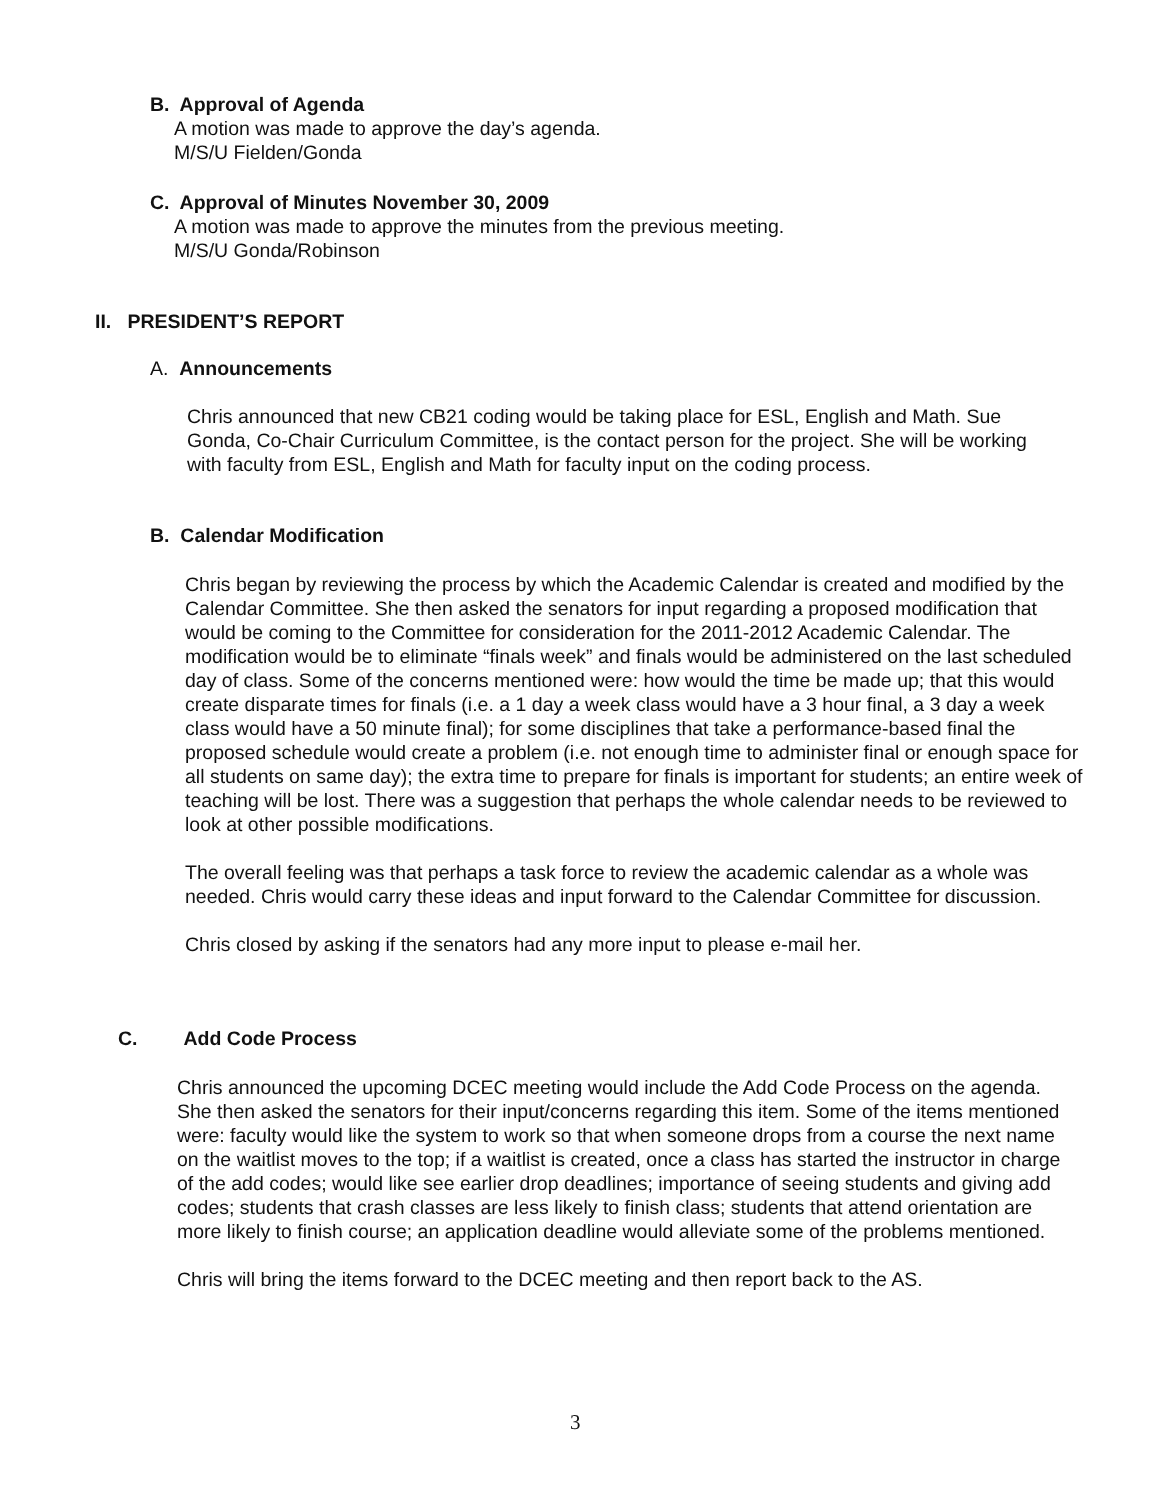B. Approval of Agenda
A motion was made to approve the day’s agenda.
M/S/U Fielden/Gonda
C. Approval of Minutes November 30, 2009
A motion was made to approve the minutes from the previous meeting.
M/S/U Gonda/Robinson
II. PRESIDENT’S REPORT
A. Announcements
Chris announced that new CB21 coding would be taking place for ESL, English and Math. Sue Gonda, Co-Chair Curriculum Committee, is the contact person for the project. She will be working with faculty from ESL, English and Math for faculty input on the coding process.
B. Calendar Modification
Chris began by reviewing the process by which the Academic Calendar is created and modified by the Calendar Committee. She then asked the senators for input regarding a proposed modification that would be coming to the Committee for consideration for the 2011-2012 Academic Calendar. The modification would be to eliminate “finals week” and finals would be administered on the last scheduled day of class. Some of the concerns mentioned were: how would the time be made up; that this would create disparate times for finals (i.e. a 1 day a week class would have a 3 hour final, a 3 day a week class would have a 50 minute final); for some disciplines that take a performance-based final the proposed schedule would create a problem (i.e. not enough time to administer final or enough space for all students on same day); the extra time to prepare for finals is important for students; an entire week of teaching will be lost. There was a suggestion that perhaps the whole calendar needs to be reviewed to look at other possible modifications.
The overall feeling was that perhaps a task force to review the academic calendar as a whole was needed. Chris would carry these ideas and input forward to the Calendar Committee for discussion.
Chris closed by asking if the senators had any more input to please e-mail her.
C. Add Code Process
Chris announced the upcoming DCEC meeting would include the Add Code Process on the agenda. She then asked the senators for their input/concerns regarding this item. Some of the items mentioned were: faculty would like the system to work so that when someone drops from a course the next name on the waitlist moves to the top; if a waitlist is created, once a class has started the instructor in charge of the add codes; would like see earlier drop deadlines; importance of seeing students and giving add codes; students that crash classes are less likely to finish class; students that attend orientation are more likely to finish course; an application deadline would alleviate some of the problems mentioned.
Chris will bring the items forward to the DCEC meeting and then report back to the AS.
3